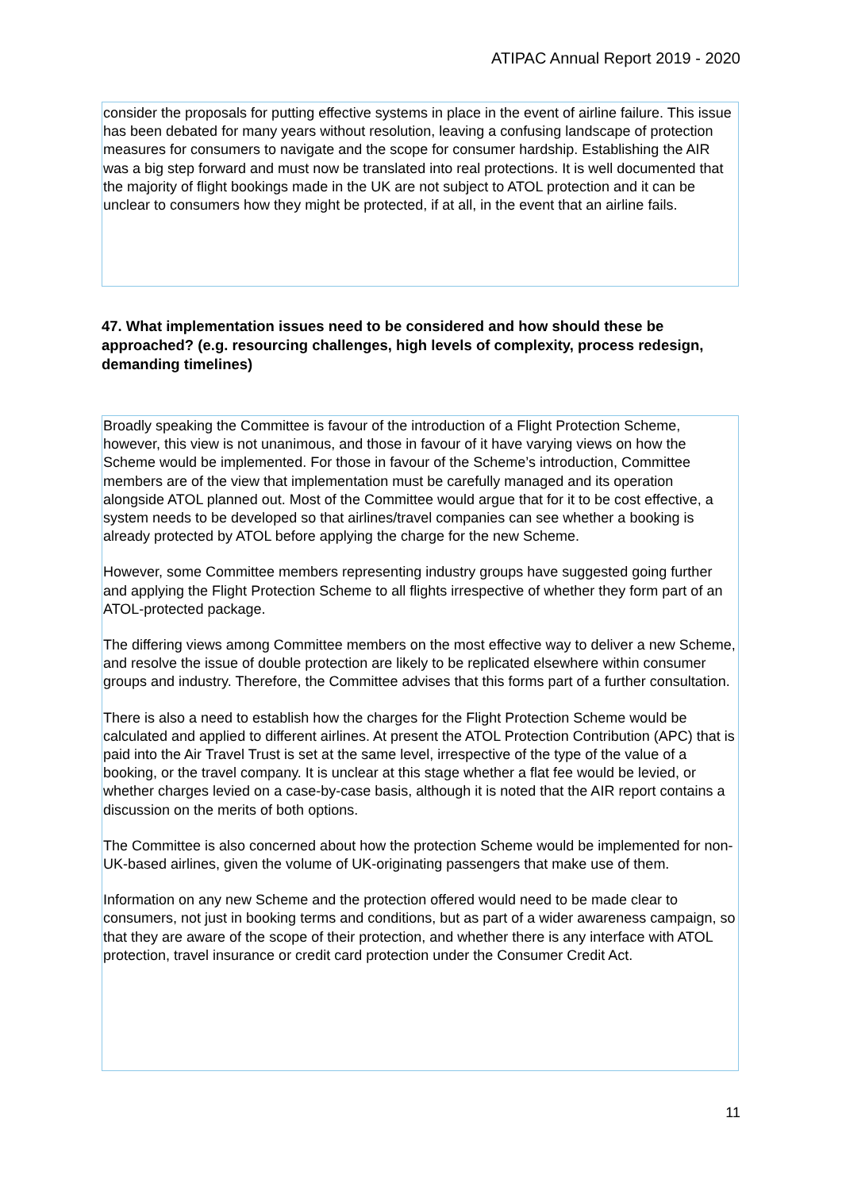ATIPAC Annual Report 2019 - 2020
consider the proposals for putting effective systems in place in the event of airline failure. This issue has been debated for many years without resolution, leaving a confusing landscape of protection measures for consumers to navigate and the scope for consumer hardship. Establishing the AIR was a big step forward and must now be translated into real protections. It is well documented that the majority of flight bookings made in the UK are not subject to ATOL protection and it can be unclear to consumers how they might be protected, if at all, in the event that an airline fails.
47. What implementation issues need to be considered and how should these be approached? (e.g. resourcing challenges, high levels of complexity, process redesign, demanding timelines)
Broadly speaking the Committee is favour of the introduction of a Flight Protection Scheme, however, this view is not unanimous, and those in favour of it have varying views on how the Scheme would be implemented. For those in favour of the Scheme’s introduction, Committee members are of the view that implementation must be carefully managed and its operation alongside ATOL planned out. Most of the Committee would argue that for it to be cost effective, a system needs to be developed so that airlines/travel companies can see whether a booking is already protected by ATOL before applying the charge for the new Scheme.
However, some Committee members representing industry groups have suggested going further and applying the Flight Protection Scheme to all flights irrespective of whether they form part of an ATOL-protected package.
The differing views among Committee members on the most effective way to deliver a new Scheme, and resolve the issue of double protection are likely to be replicated elsewhere within consumer groups and industry. Therefore, the Committee advises that this forms part of a further consultation.
There is also a need to establish how the charges for the Flight Protection Scheme would be calculated and applied to different airlines. At present the ATOL Protection Contribution (APC) that is paid into the Air Travel Trust is set at the same level, irrespective of the type of the value of a booking, or the travel company. It is unclear at this stage whether a flat fee would be levied, or whether charges levied on a case-by-case basis, although it is noted that the AIR report contains a discussion on the merits of both options.
The Committee is also concerned about how the protection Scheme would be implemented for non-UK-based airlines, given the volume of UK-originating passengers that make use of them.
Information on any new Scheme and the protection offered would need to be made clear to consumers, not just in booking terms and conditions, but as part of a wider awareness campaign, so that they are aware of the scope of their protection, and whether there is any interface with ATOL protection, travel insurance or credit card protection under the Consumer Credit Act.
11